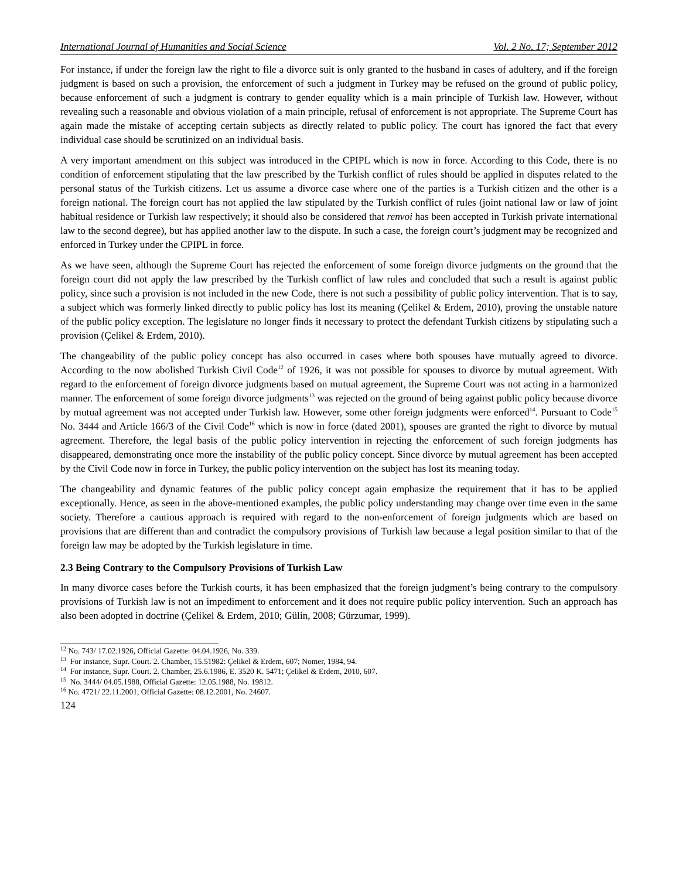International Journal of Humanities and Social Science Vol. 2 No. 17; September 2012
For instance, if under the foreign law the right to file a divorce suit is only granted to the husband in cases of adultery, and if the foreign judgment is based on such a provision, the enforcement of such a judgment in Turkey may be refused on the ground of public policy, because enforcement of such a judgment is contrary to gender equality which is a main principle of Turkish law. However, without revealing such a reasonable and obvious violation of a main principle, refusal of enforcement is not appropriate. The Supreme Court has again made the mistake of accepting certain subjects as directly related to public policy. The court has ignored the fact that every individual case should be scrutinized on an individual basis.
A very important amendment on this subject was introduced in the CPIPL which is now in force. According to this Code, there is no condition of enforcement stipulating that the law prescribed by the Turkish conflict of rules should be applied in disputes related to the personal status of the Turkish citizens. Let us assume a divorce case where one of the parties is a Turkish citizen and the other is a foreign national. The foreign court has not applied the law stipulated by the Turkish conflict of rules (joint national law or law of joint habitual residence or Turkish law respectively; it should also be considered that renvoi has been accepted in Turkish private international law to the second degree), but has applied another law to the dispute. In such a case, the foreign court’s judgment may be recognized and enforced in Turkey under the CPIPL in force.
As we have seen, although the Supreme Court has rejected the enforcement of some foreign divorce judgments on the ground that the foreign court did not apply the law prescribed by the Turkish conflict of law rules and concluded that such a result is against public policy, since such a provision is not included in the new Code, there is not such a possibility of public policy intervention. That is to say, a subject which was formerly linked directly to public policy has lost its meaning (Çelikel & Erdem, 2010), proving the unstable nature of the public policy exception. The legislature no longer finds it necessary to protect the defendant Turkish citizens by stipulating such a provision (Çelikel & Erdem, 2010).
The changeability of the public policy concept has also occurred in cases where both spouses have mutually agreed to divorce. According to the now abolished Turkish Civil Code<sup>12</sup> of 1926, it was not possible for spouses to divorce by mutual agreement. With regard to the enforcement of foreign divorce judgments based on mutual agreement, the Supreme Court was not acting in a harmonized manner. The enforcement of some foreign divorce judgments<sup>13</sup> was rejected on the ground of being against public policy because divorce by mutual agreement was not accepted under Turkish law. However, some other foreign judgments were enforced<sup>14</sup>. Pursuant to Code<sup>15</sup> No. 3444 and Article 166/3 of the Civil Code<sup>16</sup> which is now in force (dated 2001), spouses are granted the right to divorce by mutual agreement. Therefore, the legal basis of the public policy intervention in rejecting the enforcement of such foreign judgments has disappeared, demonstrating once more the instability of the public policy concept. Since divorce by mutual agreement has been accepted by the Civil Code now in force in Turkey, the public policy intervention on the subject has lost its meaning today.
The changeability and dynamic features of the public policy concept again emphasize the requirement that it has to be applied exceptionally. Hence, as seen in the above-mentioned examples, the public policy understanding may change over time even in the same society. Therefore a cautious approach is required with regard to the non-enforcement of foreign judgments which are based on provisions that are different than and contradict the compulsory provisions of Turkish law because a legal position similar to that of the foreign law may be adopted by the Turkish legislature in time.
2.3 Being Contrary to the Compulsory Provisions of Turkish Law
In many divorce cases before the Turkish courts, it has been emphasized that the foreign judgment’s being contrary to the compulsory provisions of Turkish law is not an impediment to enforcement and it does not require public policy intervention. Such an approach has also been adopted in doctrine (Çelikel & Erdem, 2010; Gülin, 2008; Gürzumar, 1999).
<sup>12</sup> No. 743/ 17.02.1926, Official Gazette: 04.04.1926, No. 339.
<sup>13</sup> For instance, Supr. Court. 2. Chamber, 15.51982: Çelikel & Erdem, 607; Nomer, 1984, 94.
<sup>14</sup> For instance, Supr. Court. 2. Chamber, 25.6.1986, E. 3520 K. 5471; Çelikel & Erdem, 2010, 607.
<sup>15</sup> No. 3444/ 04.05.1988, Official Gazette: 12.05.1988, No. 19812.
<sup>16</sup> No. 4721/ 22.11.2001, Official Gazette: 08.12.2001, No. 24607.
124